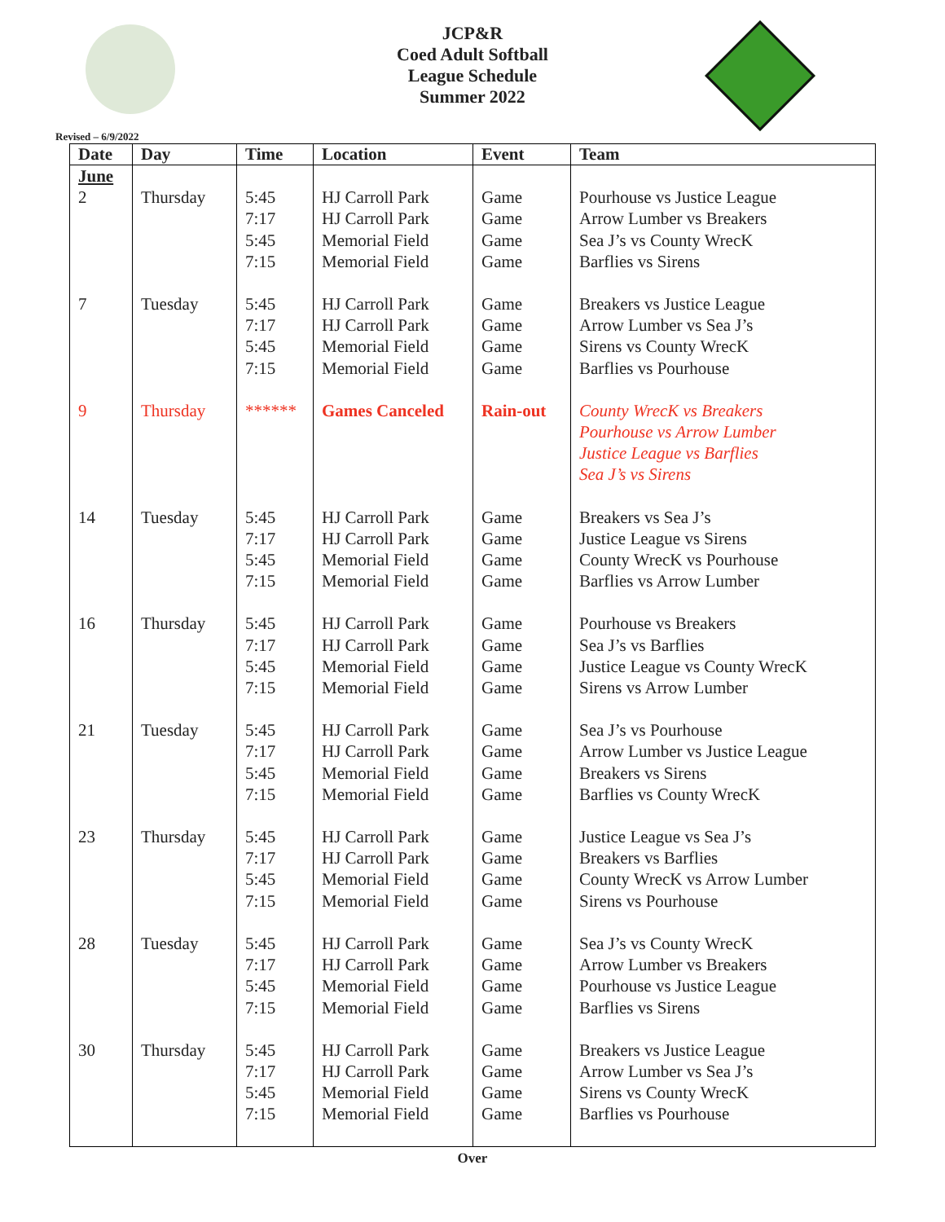JCP&R
Coed Adult Softball
League Schedule
Summer 2022
Revised – 6/9/2022
| Date | Day | Time | Location | Event | Team |
| --- | --- | --- | --- | --- | --- |
| June | | | | | |
| 2 | Thursday | 5:45 7:17 5:45 7:15 | HJ Carroll Park HJ Carroll Park Memorial Field Memorial Field | Game Game Game Game | Pourhouse vs Justice League Arrow Lumber vs Breakers Sea J’s vs County WrecK Barflies vs Sirens |
| 7 | Tuesday | 5:45 7:17 5:45 7:15 | HJ Carroll Park HJ Carroll Park Memorial Field Memorial Field | Game Game Game Game | Breakers vs Justice League Arrow Lumber vs Sea J’s Sirens vs County WrecK Barflies vs Pourhouse |
| 9 | Thursday | ****** | Games Canceled | Rain-out | County WrecK vs Breakers Pourhouse vs Arrow Lumber Justice League vs Barflies Sea J’s vs Sirens |
| 14 | Tuesday | 5:45 7:17 5:45 7:15 | HJ Carroll Park HJ Carroll Park Memorial Field Memorial Field | Game Game Game Game | Breakers vs Sea J’s Justice League vs Sirens County WrecK vs Pourhouse Barflies vs Arrow Lumber |
| 16 | Thursday | 5:45 7:17 5:45 7:15 | HJ Carroll Park HJ Carroll Park Memorial Field Memorial Field | Game Game Game Game | Pourhouse vs Breakers Sea J’s vs Barflies Justice League vs County WrecK Sirens vs Arrow Lumber |
| 21 | Tuesday | 5:45 7:17 5:45 7:15 | HJ Carroll Park HJ Carroll Park Memorial Field Memorial Field | Game Game Game Game | Sea J’s vs Pourhouse Arrow Lumber vs Justice League Breakers vs Sirens Barflies vs County WrecK |
| 23 | Thursday | 5:45 7:17 5:45 7:15 | HJ Carroll Park HJ Carroll Park Memorial Field Memorial Field | Game Game Game Game | Justice League vs Sea J’s Breakers vs Barflies County WrecK vs Arrow Lumber Sirens vs Pourhouse |
| 28 | Tuesday | 5:45 7:17 5:45 7:15 | HJ Carroll Park HJ Carroll Park Memorial Field Memorial Field | Game Game Game Game | Sea J’s vs County WrecK Arrow Lumber vs Breakers Pourhouse vs Justice League Barflies vs Sirens |
| 30 | Thursday | 5:45 7:17 5:45 7:15 | HJ Carroll Park HJ Carroll Park Memorial Field Memorial Field | Game Game Game Game | Breakers vs Justice League Arrow Lumber vs Sea J’s Sirens vs County WrecK Barflies vs Pourhouse |
Over